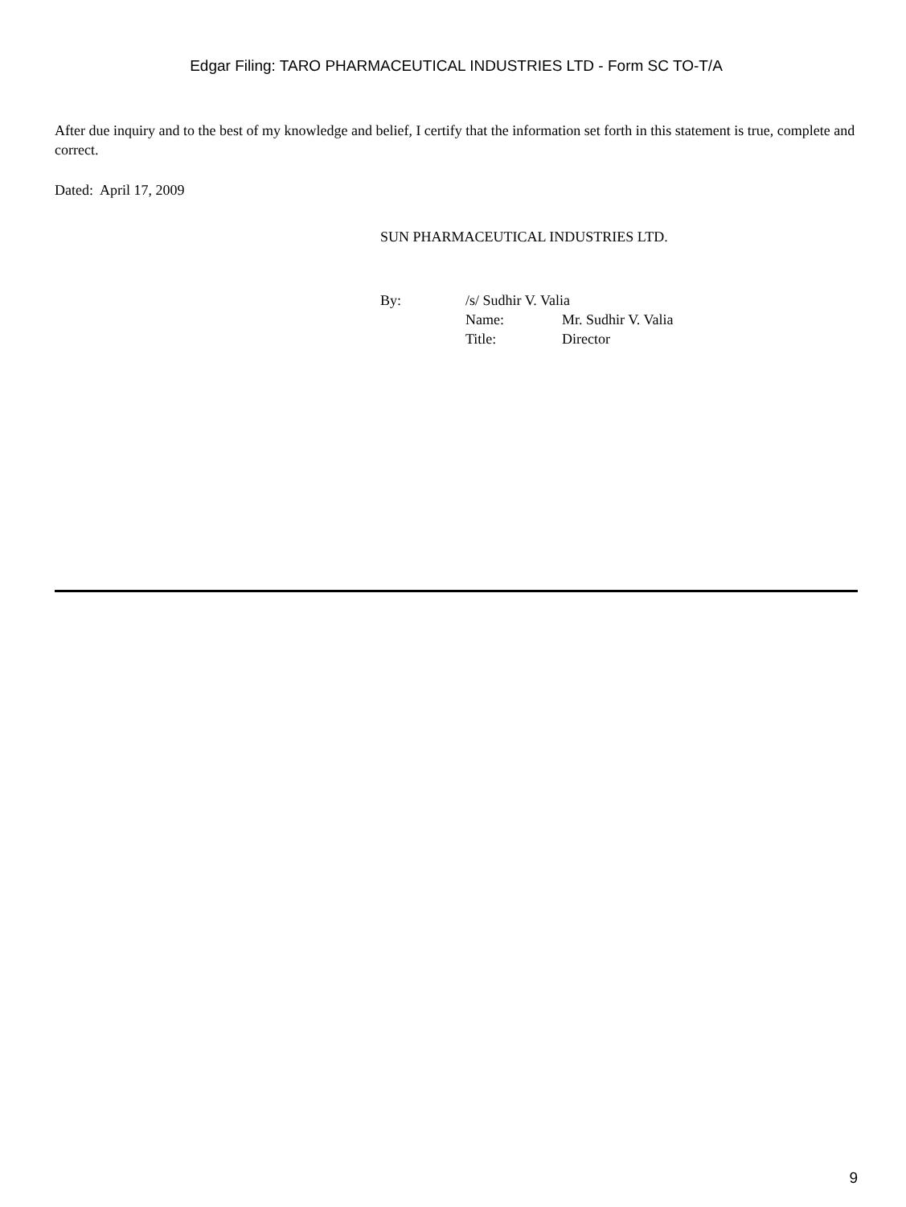Edgar Filing: TARO PHARMACEUTICAL INDUSTRIES LTD - Form SC TO-T/A
After due inquiry and to the best of my knowledge and belief, I certify that the information set forth in this statement is true, complete and correct.
Dated: April 17, 2009
SUN PHARMACEUTICAL INDUSTRIES LTD.
By: /s/ Sudhir V. Valia
Name: Mr. Sudhir V. Valia
Title: Director
9